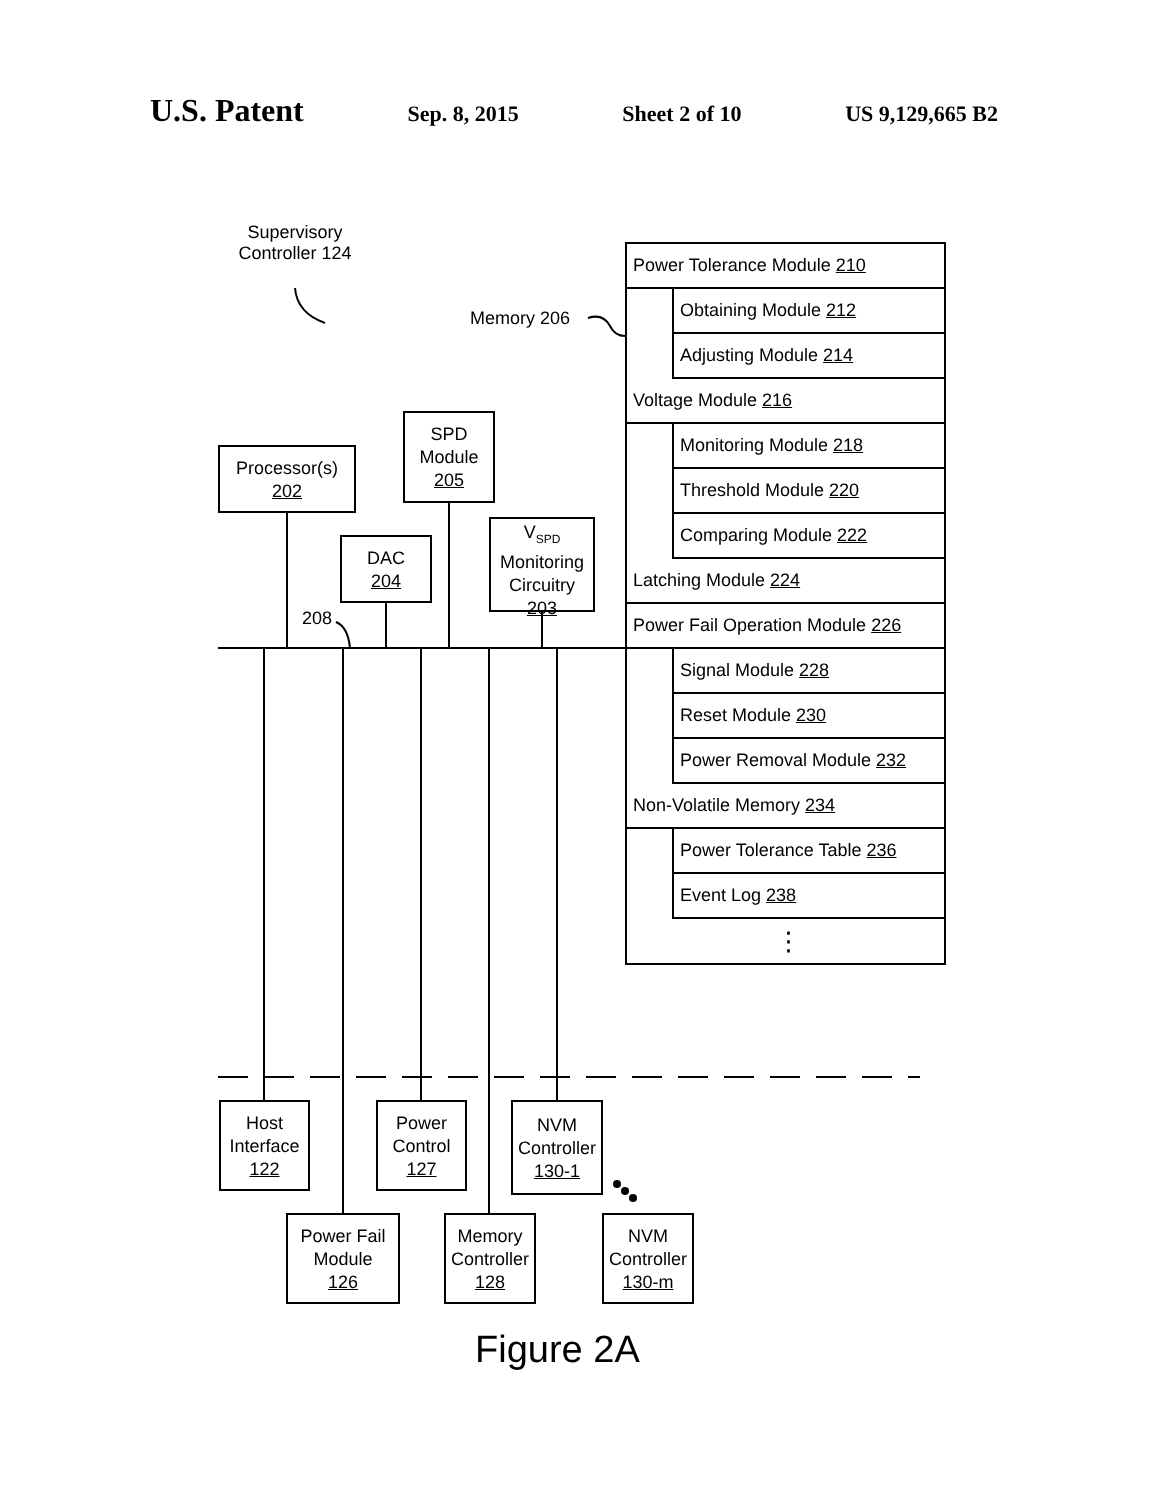U.S. Patent Sep. 8, 2015 Sheet 2 of 10 US 9,129,665 B2
Supervisory Controller 124
Memory 206
208
Processor(s)
202
SPD
Module
205
DAC
204
V<sub>SPD</sub>
Monitoring
Circuitry
203
Power Tolerance Module 210
Obtaining Module 212
Adjusting Module 214
Voltage Module 216
Monitoring Module 218
Threshold Module 220
Comparing Module 222
Latching Module 224
Power Fail Operation Module 226
Signal Module 228
Reset Module 230
Power Removal Module 232
Non-Volatile Memory 234
Power Tolerance Table 236
Event Log 238
⋮
Host
Interface
122
Power
Control
127
NVM
Controller
130-1
Power Fail
Module
126
Memory
Controller
128
NVM
Controller
130-m
Figure 2A